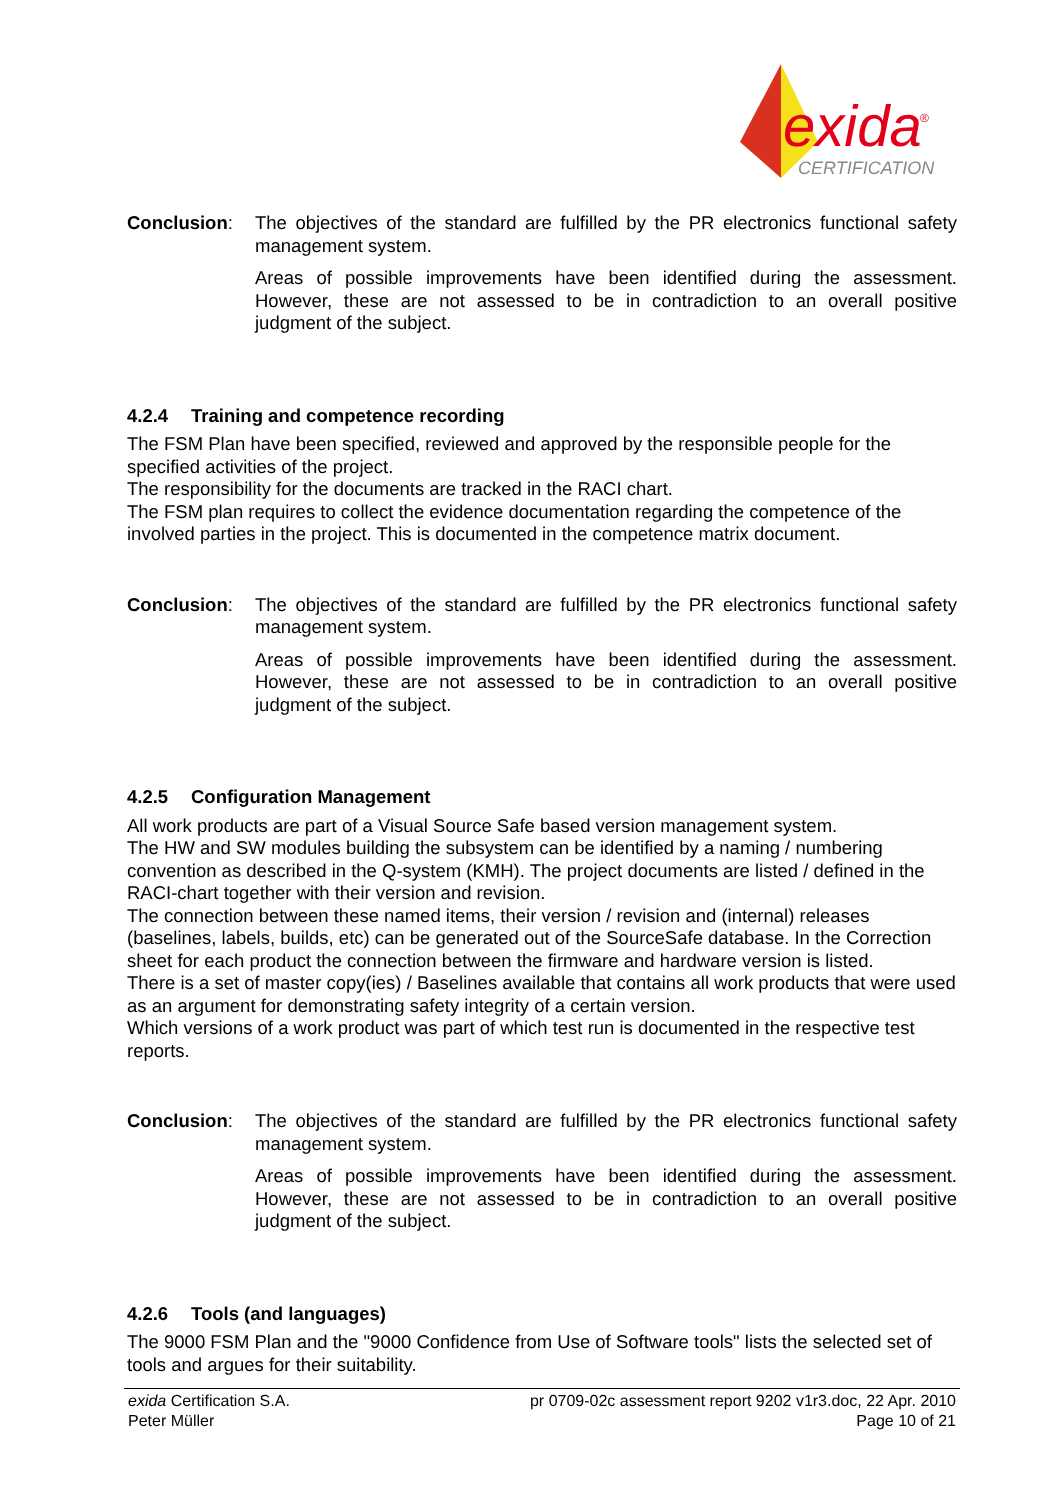exida
®
CERTIFICATION
Conclusion: The objectives of the standard are fulfilled by the PR electronics functional safety management system.
Areas of possible improvements have been identified during the assessment. However, these are not assessed to be in contradiction to an overall positive judgment of the subject.
4.2.4 Training and competence recording
The FSM Plan have been specified, reviewed and approved by the responsible people for the specified activities of the project.
The responsibility for the documents are tracked in the RACI chart.
The FSM plan requires to collect the evidence documentation regarding the competence of the involved parties in the project. This is documented in the competence matrix document.
Conclusion: The objectives of the standard are fulfilled by the PR electronics functional safety management system.
Areas of possible improvements have been identified during the assessment. However, these are not assessed to be in contradiction to an overall positive judgment of the subject.
4.2.5 Configuration Management
All work products are part of a Visual Source Safe based version management system.
The HW and SW modules building the subsystem can be identified by a naming / numbering convention as described in the Q-system (KMH). The project documents are listed / defined in the RACI-chart together with their version and revision.
The connection between these named items, their version / revision and (internal) releases (baselines, labels, builds, etc) can be generated out of the SourceSafe database. In the Correction sheet for each product the connection between the firmware and hardware version is listed.
There is a set of master copy(ies) / Baselines available that contains all work products that were used as an argument for demonstrating safety integrity of a certain version.
Which versions of a work product was part of which test run is documented in the respective test reports.
Conclusion: The objectives of the standard are fulfilled by the PR electronics functional safety management system.
Areas of possible improvements have been identified during the assessment. However, these are not assessed to be in contradiction to an overall positive judgment of the subject.
4.2.6 Tools (and languages)
The 9000 FSM Plan and the "9000 Confidence from Use of Software tools" lists the selected set of tools and argues for their suitability.
exida Certification S.A. pr 0709-02c assessment report 9202 v1r3.doc, 22 Apr. 2010
Peter Müller Page 10 of 21